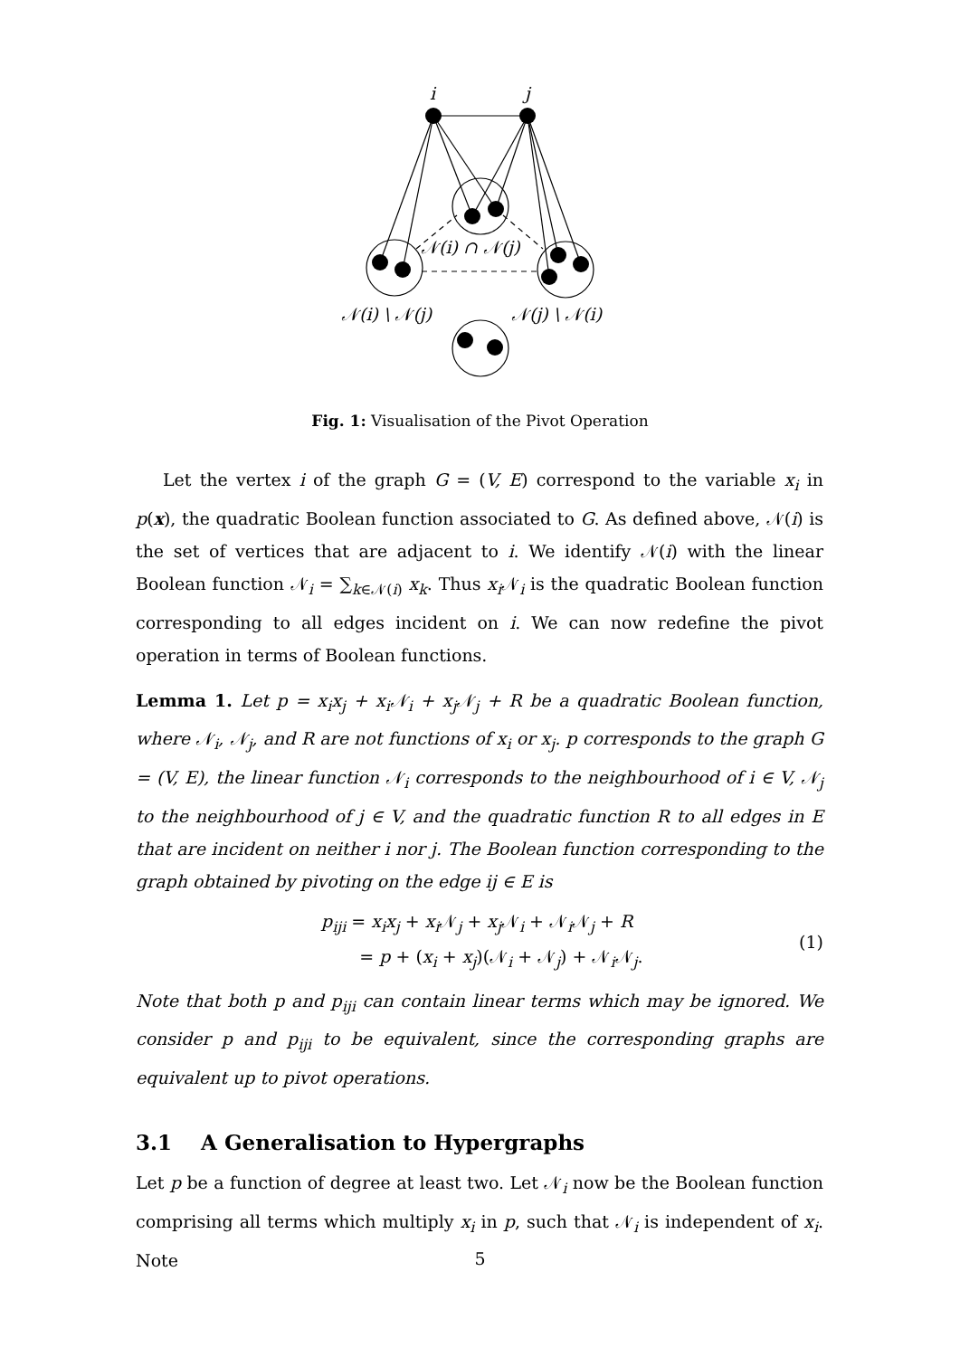i
j
𝒩(i) ∩ 𝒩(j)
𝒩(i) \ 𝒩(j)
𝒩(j) \ 𝒩(i)
Fig. 1: Visualisation of the Pivot Operation
Let the vertex i of the graph G = (V, E) correspond to the variable x<sub>i</sub> in p(x), the quadratic Boolean function associated to G. As defined above, 𝒩(i) is the set of vertices that are adjacent to i. We identify 𝒩(i) with the linear Boolean function 𝒩<sub>i</sub> = ∑<sub>k∈𝒩(i)</sub> x<sub>k</sub>. Thus x<sub>i</sub> 𝒩<sub>i</sub> is the quadratic Boolean function corresponding to all edges incident on i. We can now redefine the pivot operation in terms of Boolean functions.
Lemma 1. Let p = x<sub>i</sub>x<sub>j</sub> + x<sub>i</sub>𝒩<sub>i</sub> + x<sub>j</sub>𝒩<sub>j</sub> + R be a quadratic Boolean function, where 𝒩<sub>i</sub>, 𝒩<sub>j</sub>, and R are not functions of x<sub>i</sub> or x<sub>j</sub>. p corresponds to the graph G = (V, E), the linear function 𝒩<sub>i</sub> corresponds to the neighbourhood of i ∈ V, 𝒩<sub>j</sub> to the neighbourhood of j ∈ V, and the quadratic function R to all edges in E that are incident on neither i nor j. The Boolean function corresponding to the graph obtained by pivoting on the edge ij ∈ E is
p<sub>iji</sub> = x<sub>i</sub>x<sub>j</sub> + x<sub>i</sub> 𝒩<sub>j</sub> + x<sub>j</sub> 𝒩<sub>i</sub> + 𝒩<sub>i</sub>𝒩<sub>j</sub> + R
= p + (x<sub>i</sub> + x<sub>j</sub>)(𝒩<sub>i</sub> + 𝒩<sub>j</sub>) + 𝒩<sub>i</sub>𝒩<sub>j</sub>.
(1)
Note that both p and p<sub>iji</sub> can contain linear terms which may be ignored. We consider p and p<sub>iji</sub> to be equivalent, since the corresponding graphs are equivalent up to pivot operations.
3.1 A Generalisation to Hypergraphs
Let p be a function of degree at least two. Let 𝒩<sub>i</sub> now be the Boolean function comprising all terms which multiply x<sub>i</sub> in p, such that 𝒩<sub>i</sub> is independent of x<sub>i</sub>. Note
5